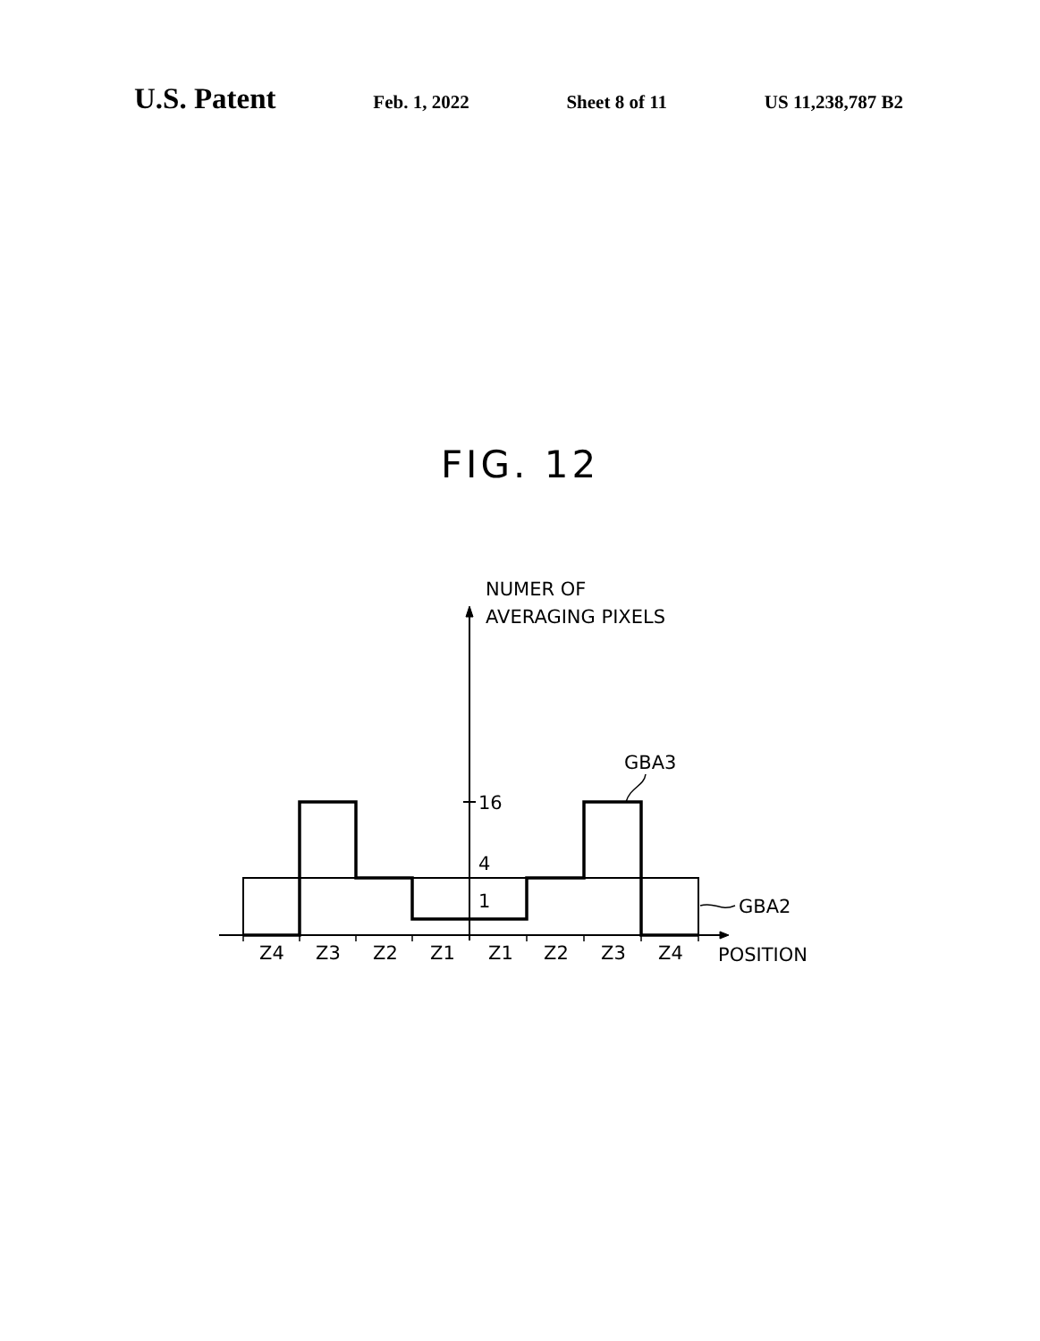U.S. Patent Feb. 1, 2022 Sheet 8 of 11 US 11,238,787 B2
FIG. 12
NUMER OF
AVERAGING PIXELS
GBA3
16
4
1
GBA2
Z4
Z3
Z2
Z1
Z1
Z2
Z3
Z4
POSITION